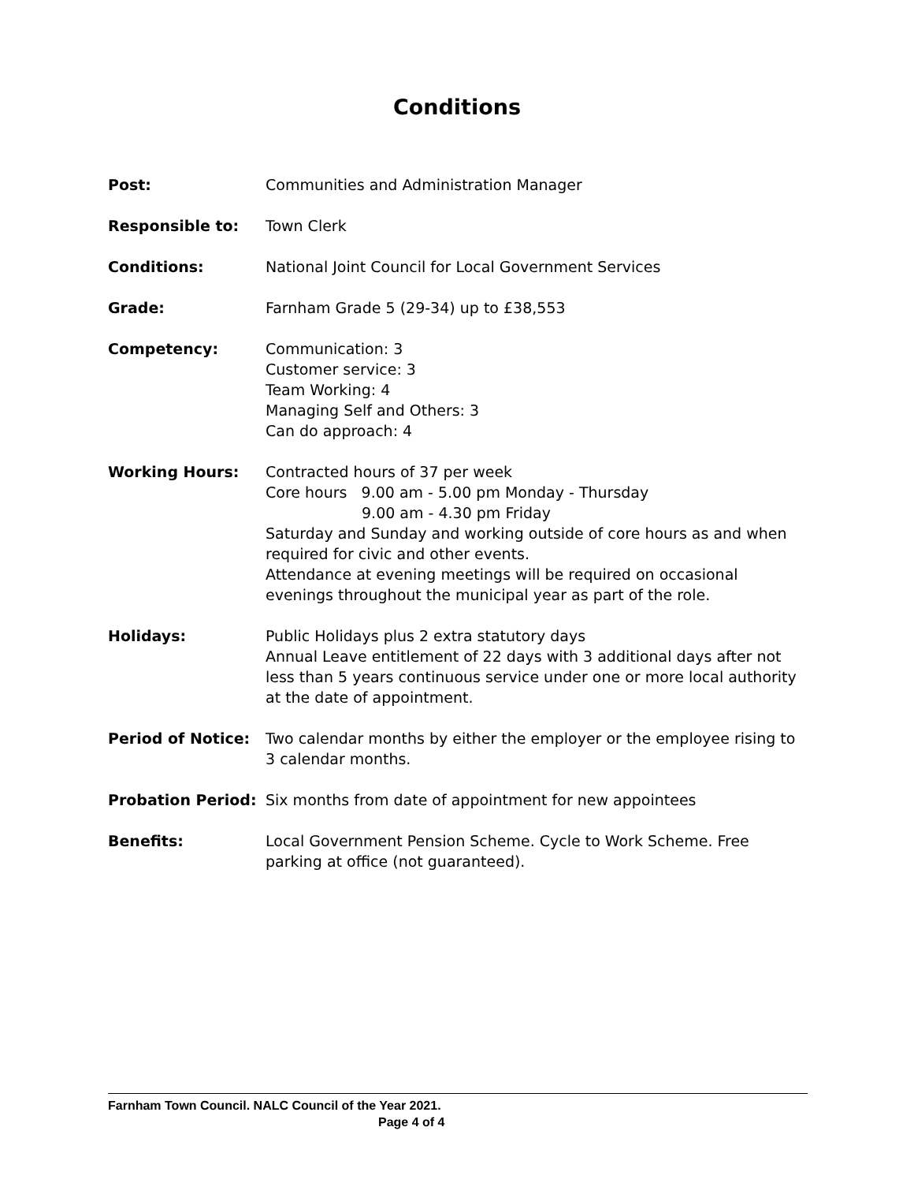Conditions
Post: Communities and Administration Manager
Responsible to: Town Clerk
Conditions: National Joint Council for Local Government Services
Grade: Farnham Grade 5 (29-34) up to £38,553
Competency: Communication: 3
Customer service: 3
Team Working: 4
Managing Self and Others: 3
Can do approach: 4
Working Hours: Contracted hours of 37 per week
Core hours 9.00 am - 5.00 pm Monday - Thursday
9.00 am - 4.30 pm Friday
Saturday and Sunday and working outside of core hours as and when required for civic and other events.
Attendance at evening meetings will be required on occasional evenings throughout the municipal year as part of the role.
Holidays: Public Holidays plus 2 extra statutory days
Annual Leave entitlement of 22 days with 3 additional days after not less than 5 years continuous service under one or more local authority at the date of appointment.
Period of Notice: Two calendar months by either the employer or the employee rising to 3 calendar months.
Probation Period: Six months from date of appointment for new appointees
Benefits: Local Government Pension Scheme. Cycle to Work Scheme. Free parking at office (not guaranteed).
Farnham Town Council. NALC Council of the Year 2021.
Page 4 of 4